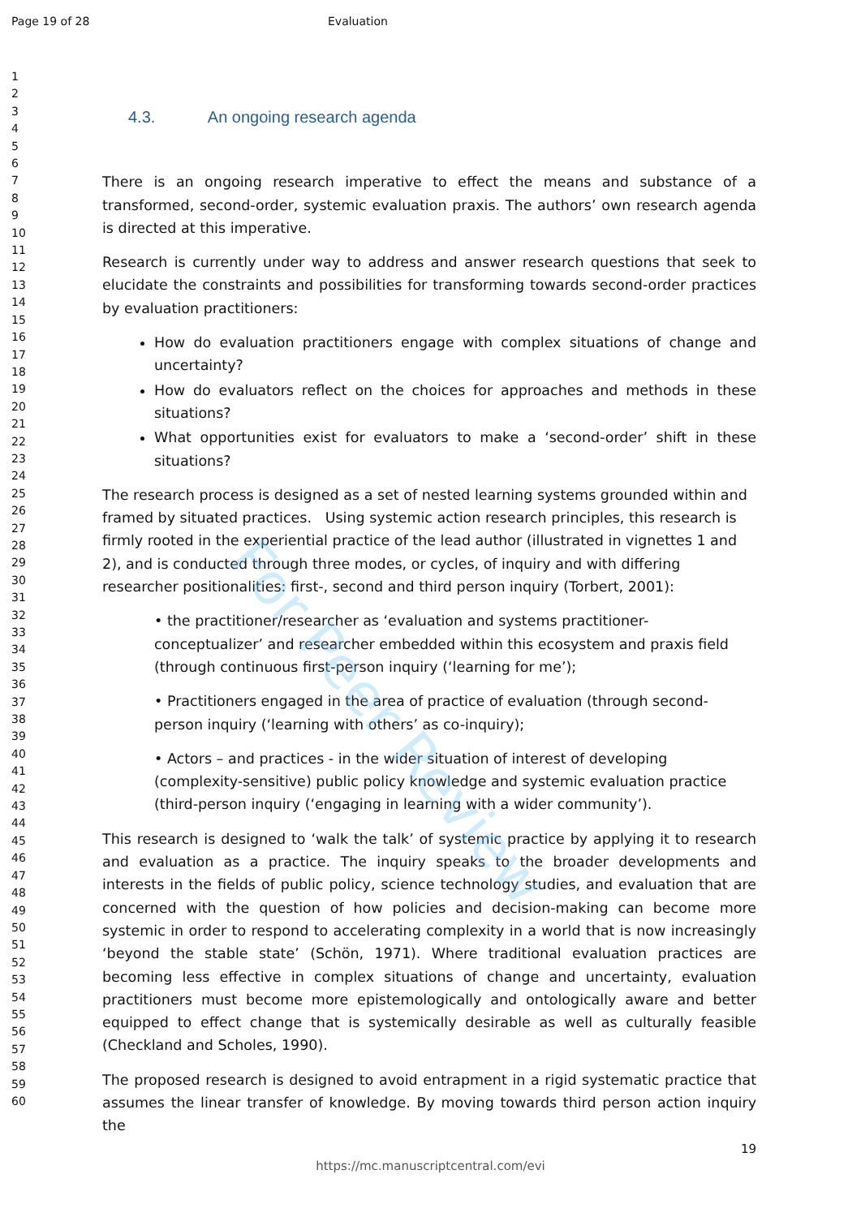Page 19 of 28 Evaluation
1
2
3
4
5
6
7
8
9
10
11
12
13
14
15
16
17
18
19
20
21
22
23
24
25
26
27
28
29
30
31
32
33
34
35
36
37
38
39
40
41
42
43
44
45
46
47
48
49
50
51
52
53
54
55
56
57
58
59
60
4.3. An ongoing research agenda
There is an ongoing research imperative to effect the means and substance of a transformed, second-order, systemic evaluation praxis. The authors’ own research agenda is directed at this imperative.
Research is currently under way to address and answer research questions that seek to elucidate the constraints and possibilities for transforming towards second-order practices by evaluation practitioners:
How do evaluation practitioners engage with complex situations of change and uncertainty?
How do evaluators reflect on the choices for approaches and methods in these situations?
What opportunities exist for evaluators to make a ‘second-order’ shift in these situations?
The research process is designed as a set of nested learning systems grounded within and framed by situated practices. Using systemic action research principles, this research is firmly rooted in the experiential practice of the lead author (illustrated in vignettes 1 and 2), and is conducted through three modes, or cycles, of inquiry and with differing researcher positionalities: first-, second and third person inquiry (Torbert, 2001):
• the practitioner/researcher as ‘evaluation and systems practitioner-conceptualizer’ and researcher embedded within this ecosystem and praxis field (through continuous first-person inquiry (‘learning for me’);
• Practitioners engaged in the area of practice of evaluation (through second-person inquiry (‘learning with others’ as co-inquiry);
• Actors – and practices - in the wider situation of interest of developing (complexity-sensitive) public policy knowledge and systemic evaluation practice (third-person inquiry (‘engaging in learning with a wider community’).
This research is designed to ‘walk the talk’ of systemic practice by applying it to research and evaluation as a practice. The inquiry speaks to the broader developments and interests in the fields of public policy, science technology studies, and evaluation that are concerned with the question of how policies and decision-making can become more systemic in order to respond to accelerating complexity in a world that is now increasingly ‘beyond the stable state’ (Schön, 1971). Where traditional evaluation practices are becoming less effective in complex situations of change and uncertainty, evaluation practitioners must become more epistemologically and ontologically aware and better equipped to effect change that is systemically desirable as well as culturally feasible (Checkland and Scholes, 1990).
The proposed research is designed to avoid entrapment in a rigid systematic practice that assumes the linear transfer of knowledge. By moving towards third person action inquiry the
19
For Peer Review
https://mc.manuscriptcentral.com/evi